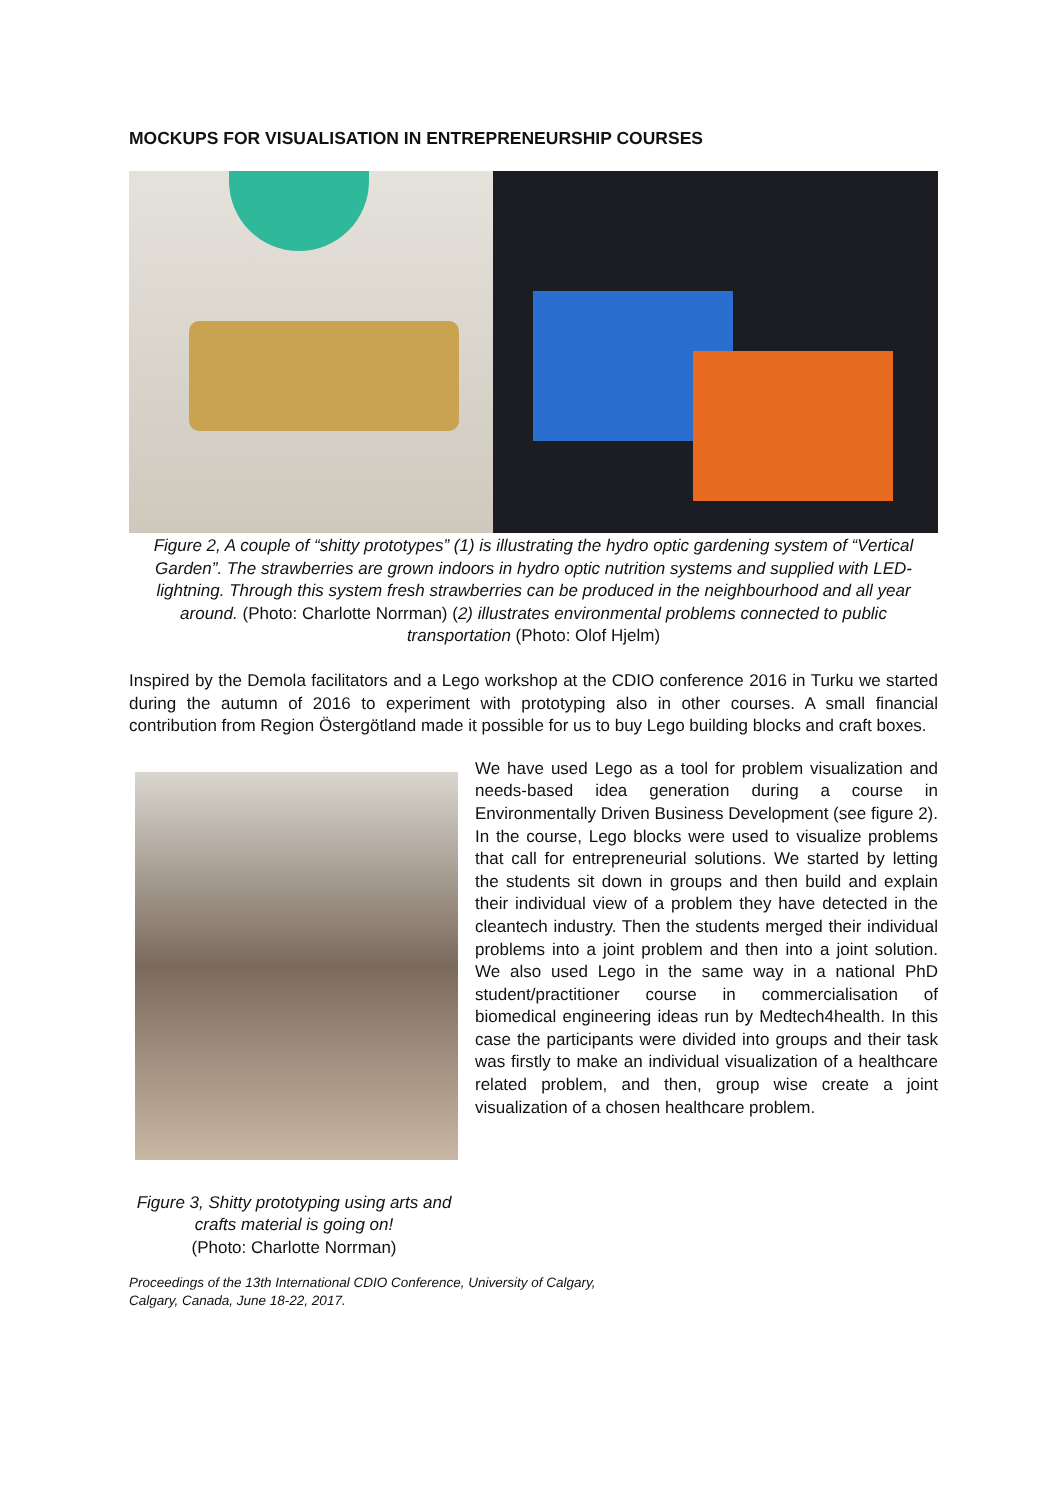MOCKUPS FOR VISUALISATION IN ENTREPRENEURSHIP COURSES
Figure 2, A couple of “shitty prototypes” (1) is illustrating the hydro optic gardening system of “Vertical Garden”. The strawberries are grown indoors in hydro optic nutrition systems and supplied with LED-lightning. Through this system fresh strawberries can be produced in the neighbourhood and all year around. (Photo: Charlotte Norrman) (2) illustrates environmental problems connected to public transportation (Photo: Olof Hjelm)
Inspired by the Demola facilitators and a Lego workshop at the CDIO conference 2016 in Turku we started during the autumn of 2016 to experiment with prototyping also in other courses. A small financial contribution from Region Östergötland made it possible for us to buy Lego building blocks and craft boxes.
We have used Lego as a tool for problem visualization and needs-based idea generation during a course in Environmentally Driven Business Development (see figure 2). In the course, Lego blocks were used to visualize problems that call for entrepreneurial solutions. We started by letting the students sit down in groups and then build and explain their individual view of a problem they have detected in the cleantech industry. Then the students merged their individual problems into a joint problem and then into a joint solution. We also used Lego in the same way in a national PhD student/practitioner course in commercialisation of biomedical engineering ideas run by Medtech4health. In this case the participants were divided into groups and their task was firstly to make an individual visualization of a healthcare related problem, and then, group wise create a joint visualization of a chosen healthcare problem.
Figure 3, Shitty prototyping using arts and crafts material is going on!
(Photo: Charlotte Norrman)
Proceedings of the 13th International CDIO Conference, University of Calgary,
Calgary, Canada, June 18-22, 2017.